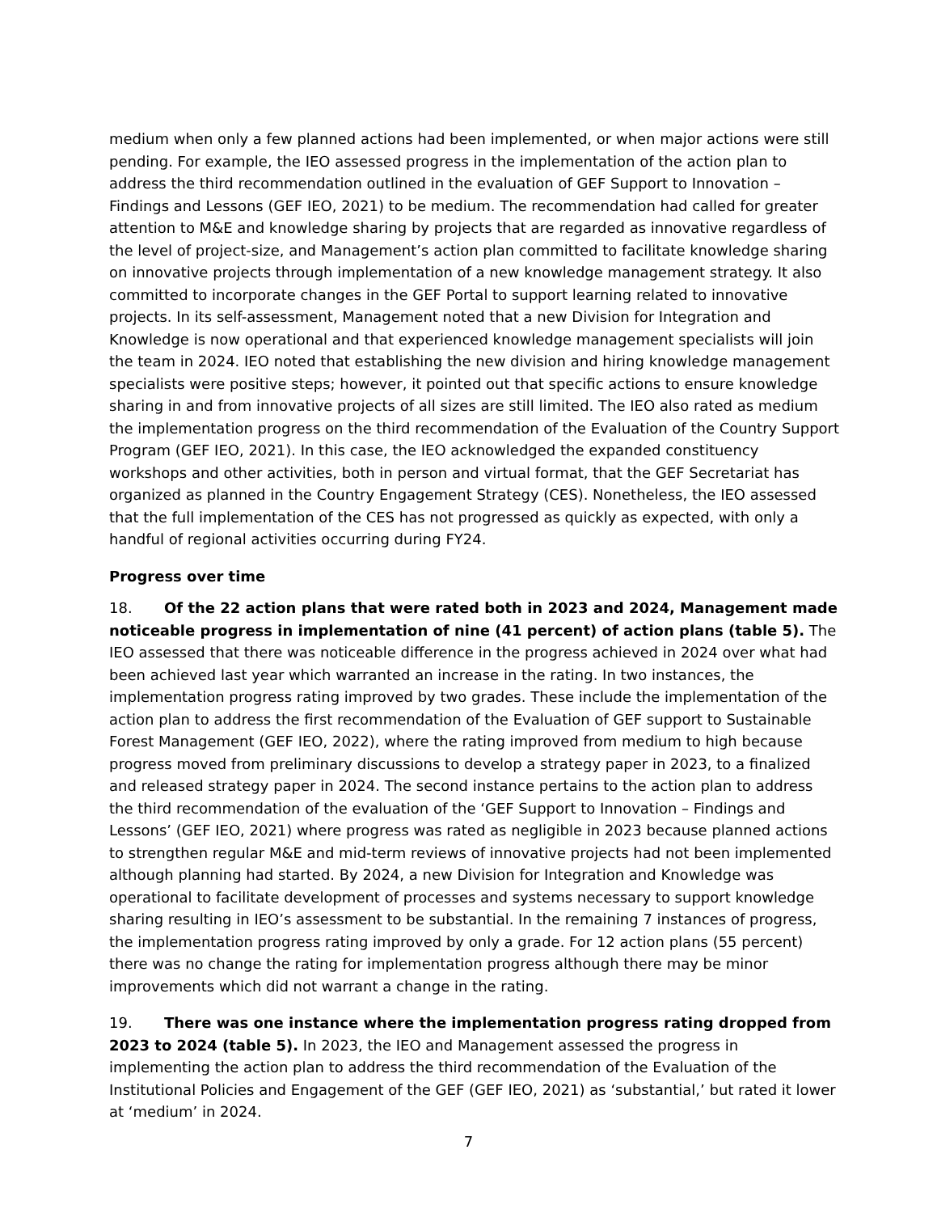medium when only a few planned actions had been implemented, or when major actions were still pending. For example, the IEO assessed progress in the implementation of the action plan to address the third recommendation outlined in the evaluation of GEF Support to Innovation – Findings and Lessons (GEF IEO, 2021) to be medium. The recommendation had called for greater attention to M&E and knowledge sharing by projects that are regarded as innovative regardless of the level of project-size, and Management’s action plan committed to facilitate knowledge sharing on innovative projects through implementation of a new knowledge management strategy. It also committed to incorporate changes in the GEF Portal to support learning related to innovative projects. In its self-assessment, Management noted that a new Division for Integration and Knowledge is now operational and that experienced knowledge management specialists will join the team in 2024. IEO noted that establishing the new division and hiring knowledge management specialists were positive steps; however, it pointed out that specific actions to ensure knowledge sharing in and from innovative projects of all sizes are still limited. The IEO also rated as medium the implementation progress on the third recommendation of the Evaluation of the Country Support Program (GEF IEO, 2021). In this case, the IEO acknowledged the expanded constituency workshops and other activities, both in person and virtual format, that the GEF Secretariat has organized as planned in the Country Engagement Strategy (CES). Nonetheless, the IEO assessed that the full implementation of the CES has not progressed as quickly as expected, with only a handful of regional activities occurring during FY24.
Progress over time
18. Of the 22 action plans that were rated both in 2023 and 2024, Management made noticeable progress in implementation of nine (41 percent) of action plans (table 5). The IEO assessed that there was noticeable difference in the progress achieved in 2024 over what had been achieved last year which warranted an increase in the rating. In two instances, the implementation progress rating improved by two grades. These include the implementation of the action plan to address the first recommendation of the Evaluation of GEF support to Sustainable Forest Management (GEF IEO, 2022), where the rating improved from medium to high because progress moved from preliminary discussions to develop a strategy paper in 2023, to a finalized and released strategy paper in 2024. The second instance pertains to the action plan to address the third recommendation of the evaluation of the ‘GEF Support to Innovation – Findings and Lessons’ (GEF IEO, 2021) where progress was rated as negligible in 2023 because planned actions to strengthen regular M&E and mid-term reviews of innovative projects had not been implemented although planning had started. By 2024, a new Division for Integration and Knowledge was operational to facilitate development of processes and systems necessary to support knowledge sharing resulting in IEO’s assessment to be substantial. In the remaining 7 instances of progress, the implementation progress rating improved by only a grade. For 12 action plans (55 percent) there was no change the rating for implementation progress although there may be minor improvements which did not warrant a change in the rating.
19. There was one instance where the implementation progress rating dropped from 2023 to 2024 (table 5). In 2023, the IEO and Management assessed the progress in implementing the action plan to address the third recommendation of the Evaluation of the Institutional Policies and Engagement of the GEF (GEF IEO, 2021) as ‘substantial,’ but rated it lower at ‘medium’ in 2024.
7